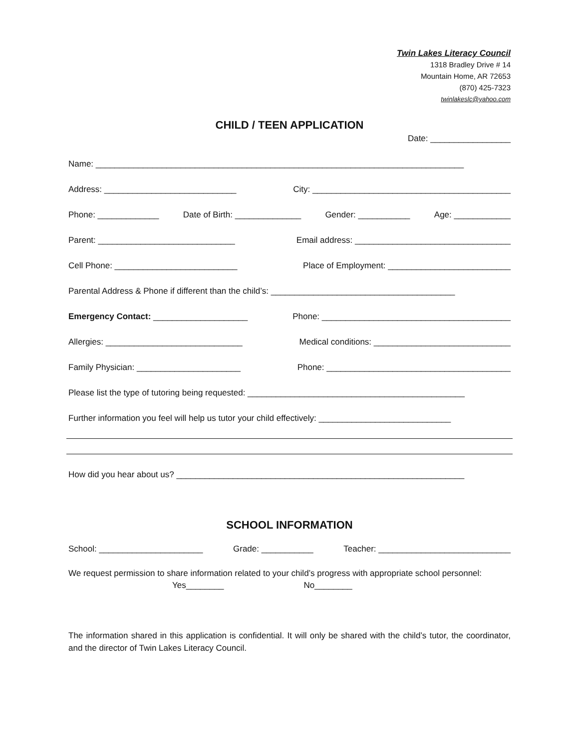Twin Lakes Literacy Council
1318 Bradley Drive # 14
Mountain Home, AR 72653
(870) 425-7323
twinlakeslc@yahoo.com
CHILD / TEEN APPLICATION
Date: _________________
Name: ______________________________________________________________________________
Address: ____________________________ City: __________________________________________
Phone: _____________ Date of Birth: ______________ Gender: ___________ Age: ____________
Parent: _____________________________ Email address: _________________________________
Cell Phone: __________________________ Place of Employment: __________________________
Parental Address & Phone if different than the child’s: _______________________________________
Emergency Contact: ____________________ Phone: ________________________________________
Allergies: _____________________________ Medical conditions: _____________________________
Family Physician: ______________________ Phone: _______________________________________
Please list the type of tutoring being requested: ______________________________________________
Further information you feel will help us tutor your child effectively: ____________________________
How did you hear about us? _____________________________________________________________
SCHOOL INFORMATION
School: ______________________ Grade: ___________ Teacher: ____________________________
We request permission to share information related to your child’s progress with appropriate school personnel:
Yes________ No________
The information shared in this application is confidential. It will only be shared with the child’s tutor, the coordinator, and the director of Twin Lakes Literacy Council.